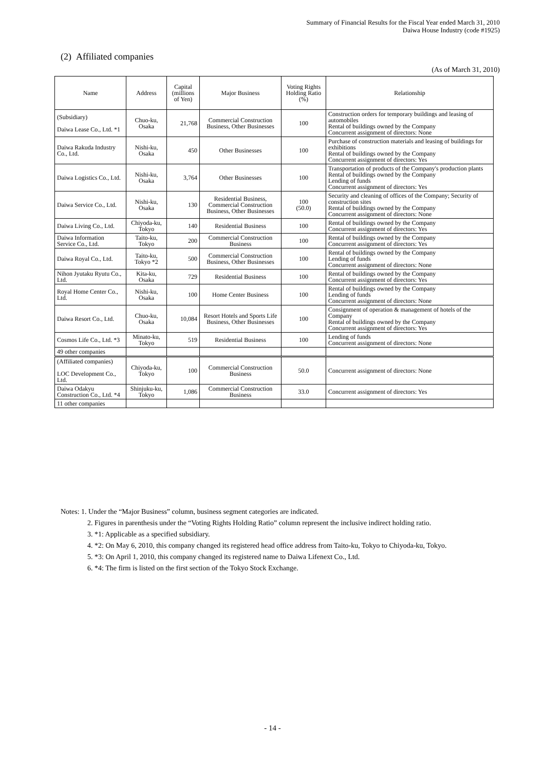Summary of Financial Results for the Fiscal Year ended March 31, 2010
Daiwa House Industry (code #1925)
(2) Affiliated companies
(As of March 31, 2010)
| Name | Address | Capital (millions of Yen) | Major Business | Voting Rights Holding Ratio (%) | Relationship |
| --- | --- | --- | --- | --- | --- |
| (Subsidiary) Daiwa Lease Co., Ltd. *1 | Chuo-ku, Osaka | 21,768 | Commercial Construction Business, Other Businesses | 100 | Construction orders for temporary buildings and leasing of automobiles Rental of buildings owned by the Company Concurrent assignment of directors: None |
| Daiwa Rakuda Industry Co., Ltd. | Nishi-ku, Osaka | 450 | Other Businesses | 100 | Purchase of construction materials and leasing of buildings for exhibitions Rental of buildings owned by the Company Concurrent assignment of directors: Yes |
| Daiwa Logistics Co., Ltd. | Nishi-ku, Osaka | 3,764 | Other Businesses | 100 | Transportation of products of the Company's production plants Rental of buildings owned by the Company Lending of funds Concurrent assignment of directors: Yes |
| Daiwa Service Co., Ltd. | Nishi-ku, Osaka | 130 | Residential Business, Commercial Construction Business, Other Businesses | 100 (50.0) | Security and cleaning of offices of the Company; Security of construction sites Rental of buildings owned by the Company Concurrent assignment of directors: None |
| Daiwa Living Co., Ltd. | Chiyoda-ku, Tokyo | 140 | Residential Business | 100 | Rental of buildings owned by the Company Concurrent assignment of directors: Yes |
| Daiwa Information Service Co., Ltd. | Taito-ku, Tokyo | 200 | Commercial Construction Business | 100 | Rental of buildings owned by the Company Concurrent assignment of directors: Yes |
| Daiwa Royal Co., Ltd. | Taito-ku, Tokyo *2 | 500 | Commercial Construction Business, Other Businesses | 100 | Rental of buildings owned by the Company Lending of funds Concurrent assignment of directors: None |
| Nihon Jyutaku Ryutu Co., Ltd. | Kita-ku, Osaka | 729 | Residential Business | 100 | Rental of buildings owned by the Company Concurrent assignment of directors: Yes |
| Royal Home Center Co., Ltd. | Nishi-ku, Osaka | 100 | Home Center Business | 100 | Rental of buildings owned by the Company Lending of funds Concurrent assignment of directors: None |
| Daiwa Resort Co., Ltd. | Chuo-ku, Osaka | 10,084 | Resort Hotels and Sports Life Business, Other Businesses | 100 | Consignment of operation & management of hotels of the Company Rental of buildings owned by the Company Concurrent assignment of directors: Yes |
| Cosmos Life Co., Ltd. *3 | Minato-ku, Tokyo | 519 | Residential Business | 100 | Lending of funds Concurrent assignment of directors: None |
| 49 other companies | | | | | |
| (Affiliated companies) LOC Development Co., Ltd. | Chiyoda-ku, Tokyo | 100 | Commercial Construction Business | 50.0 | Concurrent assignment of directors: None |
| Daiwa Odakyu Construction Co., Ltd. *4 | Shinjuku-ku, Tokyo | 1,086 | Commercial Construction Business | 33.0 | Concurrent assignment of directors: Yes |
| 11 other companies | | | | | |
Notes: 1. Under the “Major Business” column, business segment categories are indicated.
2. Figures in parenthesis under the “Voting Rights Holding Ratio” column represent the inclusive indirect holding ratio.
3. *1: Applicable as a specified subsidiary.
4. *2: On May 6, 2010, this company changed its registered head office address from Taito-ku, Tokyo to Chiyoda-ku, Tokyo.
5. *3: On April 1, 2010, this company changed its registered name to Daiwa Lifenext Co., Ltd.
6. *4: The firm is listed on the first section of the Tokyo Stock Exchange.
- 14 -